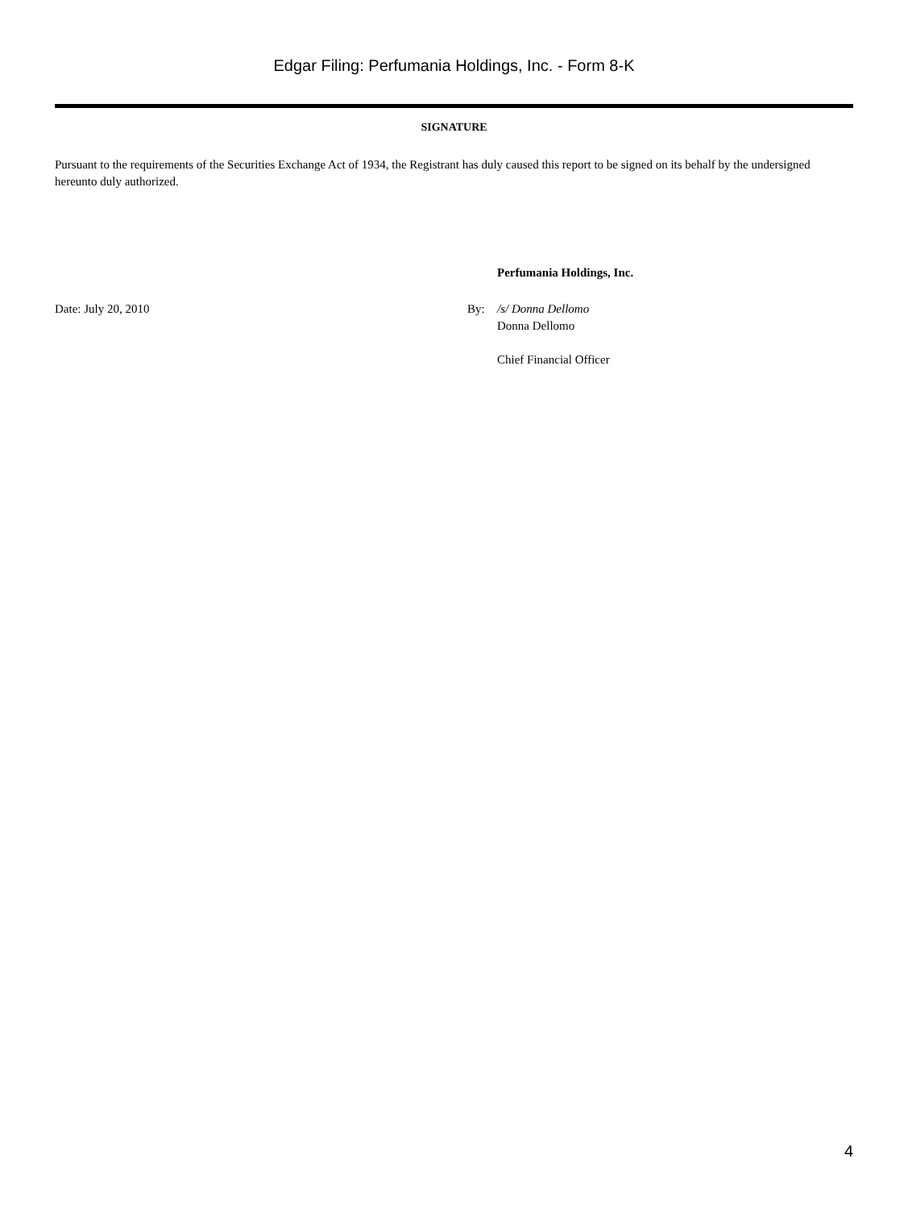Edgar Filing: Perfumania Holdings, Inc. - Form 8-K
SIGNATURE
Pursuant to the requirements of the Securities Exchange Act of 1934, the Registrant has duly caused this report to be signed on its behalf by the undersigned hereunto duly authorized.
Perfumania Holdings, Inc.
Date: July 20, 2010 By: /s/ Donna Dellomo
Donna Dellomo
Chief Financial Officer
4